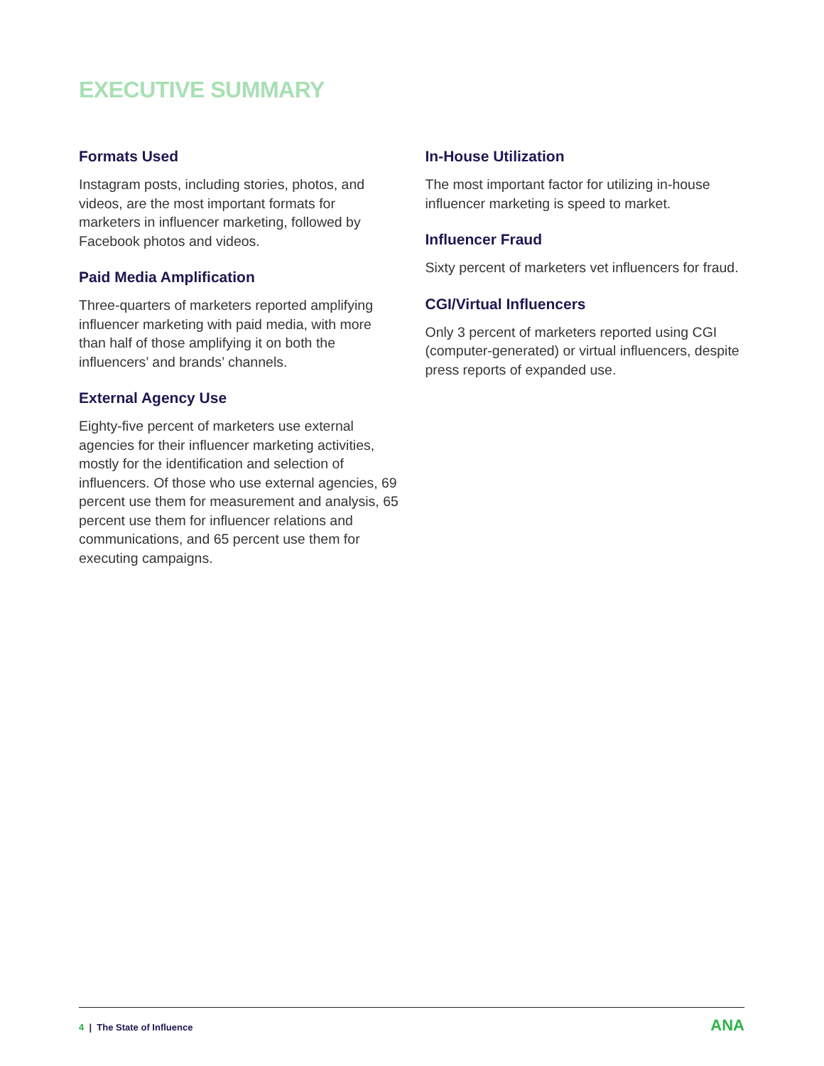EXECUTIVE SUMMARY
Formats Used
Instagram posts, including stories, photos, and videos, are the most important formats for marketers in influencer marketing, followed by Facebook photos and videos.
Paid Media Amplification
Three-quarters of marketers reported amplifying influencer marketing with paid media, with more than half of those amplifying it on both the influencers’ and brands’ channels.
External Agency Use
Eighty-five percent of marketers use external agencies for their influencer marketing activities, mostly for the identification and selection of influencers. Of those who use external agencies, 69 percent use them for measurement and analysis, 65 percent use them for influencer relations and communications, and 65 percent use them for executing campaigns.
In-House Utilization
The most important factor for utilizing in-house influencer marketing is speed to market.
Influencer Fraud
Sixty percent of marketers vet influencers for fraud.
CGI/Virtual Influencers
Only 3 percent of marketers reported using CGI (computer-generated) or virtual influencers, despite press reports of expanded use.
4 | The State of Influence ANA